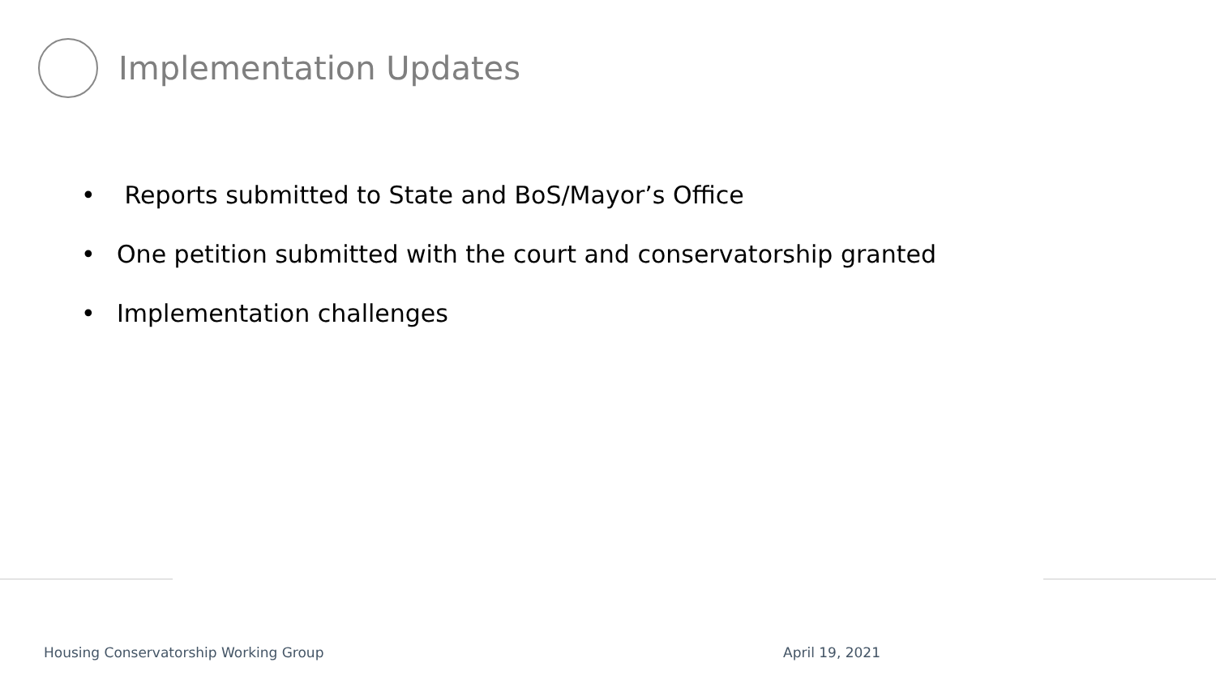Implementation Updates
• Reports submitted to State and BoS/Mayor’s Office
• One petition submitted with the court and conservatorship granted
• Implementation challenges
Housing Conservatorship Working Group
April 19, 2021